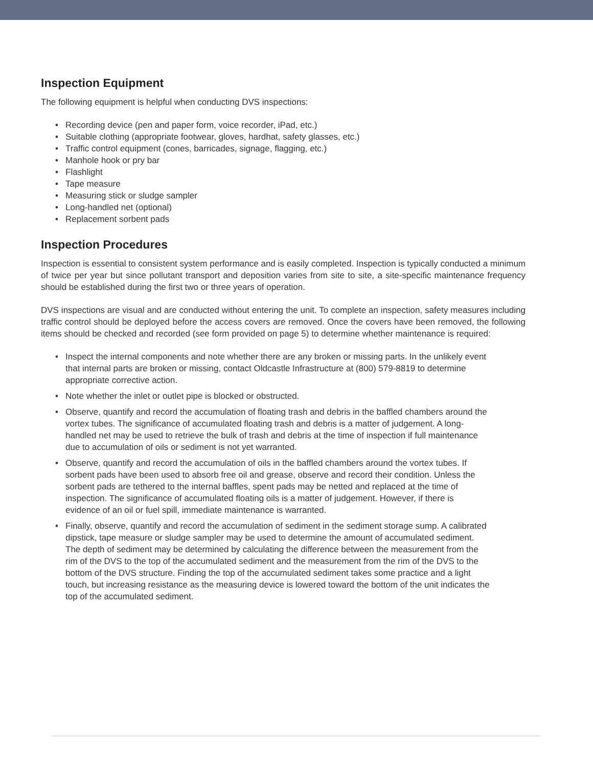Inspection Equipment
The following equipment is helpful when conducting DVS inspections:
Recording device (pen and paper form, voice recorder, iPad, etc.)
Suitable clothing (appropriate footwear, gloves, hardhat, safety glasses, etc.)
Traffic control equipment (cones, barricades, signage, flagging, etc.)
Manhole hook or pry bar
Flashlight
Tape measure
Measuring stick or sludge sampler
Long-handled net (optional)
Replacement sorbent pads
Inspection Procedures
Inspection is essential to consistent system performance and is easily completed. Inspection is typically conducted a minimum of twice per year but since pollutant transport and deposition varies from site to site, a site-specific maintenance frequency should be established during the first two or three years of operation.
DVS inspections are visual and are conducted without entering the unit. To complete an inspection, safety measures including traffic control should be deployed before the access covers are removed. Once the covers have been removed, the following items should be checked and recorded (see form provided on page 5) to determine whether maintenance is required:
Inspect the internal components and note whether there are any broken or missing parts. In the unlikely event that internal parts are broken or missing, contact Oldcastle Infrastructure at (800) 579-8819 to determine appropriate corrective action.
Note whether the inlet or outlet pipe is blocked or obstructed.
Observe, quantify and record the accumulation of floating trash and debris in the baffled chambers around the vortex tubes. The significance of accumulated floating trash and debris is a matter of judgement. A long-handled net may be used to retrieve the bulk of trash and debris at the time of inspection if full maintenance due to accumulation of oils or sediment is not yet warranted.
Observe, quantify and record the accumulation of oils in the baffled chambers around the vortex tubes. If sorbent pads have been used to absorb free oil and grease, observe and record their condition. Unless the sorbent pads are tethered to the internal baffles, spent pads may be netted and replaced at the time of inspection. The significance of accumulated floating oils is a matter of judgement. However, if there is evidence of an oil or fuel spill, immediate maintenance is warranted.
Finally, observe, quantify and record the accumulation of sediment in the sediment storage sump. A calibrated dipstick, tape measure or sludge sampler may be used to determine the amount of accumulated sediment. The depth of sediment may be determined by calculating the difference between the measurement from the rim of the DVS to the top of the accumulated sediment and the measurement from the rim of the DVS to the bottom of the DVS structure. Finding the top of the accumulated sediment takes some practice and a light touch, but increasing resistance as the measuring device is lowered toward the bottom of the unit indicates the top of the accumulated sediment.